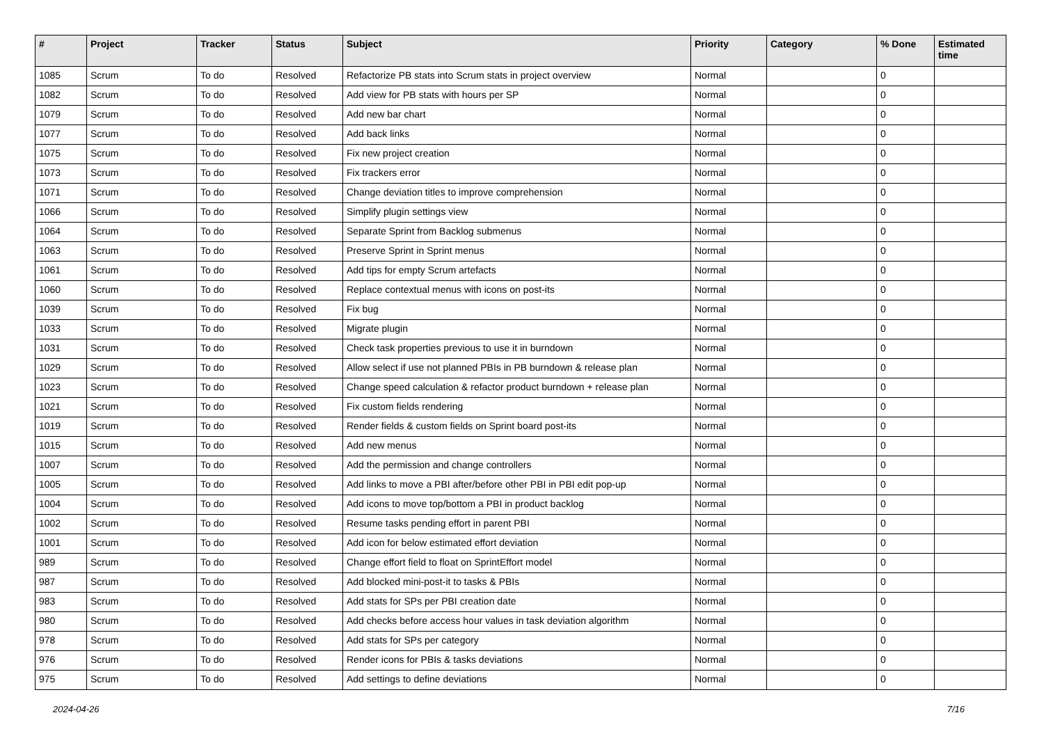| # | Project | Tracker | Status | Subject | Priority | Category | % Done | Estimated time |
| --- | --- | --- | --- | --- | --- | --- | --- | --- |
| 1085 | Scrum | To do | Resolved | Refactorize PB stats into Scrum stats in project overview | Normal | | 0 | |
| 1082 | Scrum | To do | Resolved | Add view for PB stats with hours per SP | Normal | | 0 | |
| 1079 | Scrum | To do | Resolved | Add new bar chart | Normal | | 0 | |
| 1077 | Scrum | To do | Resolved | Add back links | Normal | | 0 | |
| 1075 | Scrum | To do | Resolved | Fix new project creation | Normal | | 0 | |
| 1073 | Scrum | To do | Resolved | Fix trackers error | Normal | | 0 | |
| 1071 | Scrum | To do | Resolved | Change deviation titles to improve comprehension | Normal | | 0 | |
| 1066 | Scrum | To do | Resolved | Simplify plugin settings view | Normal | | 0 | |
| 1064 | Scrum | To do | Resolved | Separate Sprint from Backlog submenus | Normal | | 0 | |
| 1063 | Scrum | To do | Resolved | Preserve Sprint in Sprint menus | Normal | | 0 | |
| 1061 | Scrum | To do | Resolved | Add tips for empty Scrum artefacts | Normal | | 0 | |
| 1060 | Scrum | To do | Resolved | Replace contextual menus with icons on post-its | Normal | | 0 | |
| 1039 | Scrum | To do | Resolved | Fix bug | Normal | | 0 | |
| 1033 | Scrum | To do | Resolved | Migrate plugin | Normal | | 0 | |
| 1031 | Scrum | To do | Resolved | Check task properties previous to use it in burndown | Normal | | 0 | |
| 1029 | Scrum | To do | Resolved | Allow select if use not planned PBIs in PB burndown & release plan | Normal | | 0 | |
| 1023 | Scrum | To do | Resolved | Change speed calculation & refactor product burndown + release plan | Normal | | 0 | |
| 1021 | Scrum | To do | Resolved | Fix custom fields rendering | Normal | | 0 | |
| 1019 | Scrum | To do | Resolved | Render fields & custom fields on Sprint board post-its | Normal | | 0 | |
| 1015 | Scrum | To do | Resolved | Add new menus | Normal | | 0 | |
| 1007 | Scrum | To do | Resolved | Add the permission and change controllers | Normal | | 0 | |
| 1005 | Scrum | To do | Resolved | Add links to move a PBI after/before other PBI in PBI edit pop-up | Normal | | 0 | |
| 1004 | Scrum | To do | Resolved | Add icons to move top/bottom a PBI in product backlog | Normal | | 0 | |
| 1002 | Scrum | To do | Resolved | Resume tasks pending effort in parent PBI | Normal | | 0 | |
| 1001 | Scrum | To do | Resolved | Add icon for below estimated effort deviation | Normal | | 0 | |
| 989 | Scrum | To do | Resolved | Change effort field to float on SprintEffort model | Normal | | 0 | |
| 987 | Scrum | To do | Resolved | Add blocked mini-post-it to tasks & PBIs | Normal | | 0 | |
| 983 | Scrum | To do | Resolved | Add stats for SPs per PBI creation date | Normal | | 0 | |
| 980 | Scrum | To do | Resolved | Add checks before access hour values in task deviation algorithm | Normal | | 0 | |
| 978 | Scrum | To do | Resolved | Add stats for SPs per category | Normal | | 0 | |
| 976 | Scrum | To do | Resolved | Render icons for PBIs & tasks deviations | Normal | | 0 | |
| 975 | Scrum | To do | Resolved | Add settings to define deviations | Normal | | 0 | |
2024-04-26 7/16